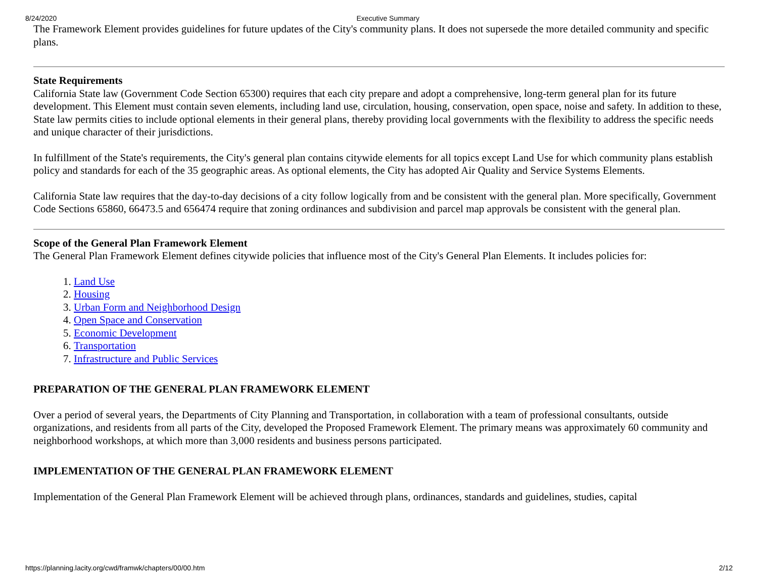8/24/2020 Executive Summary
The Framework Element provides guidelines for future updates of the City's community plans. It does not supersede the more detailed community and specific plans.
State Requirements
California State law (Government Code Section 65300) requires that each city prepare and adopt a comprehensive, long-term general plan for its future development. This Element must contain seven elements, including land use, circulation, housing, conservation, open space, noise and safety. In addition to these, State law permits cities to include optional elements in their general plans, thereby providing local governments with the flexibility to address the specific needs and unique character of their jurisdictions.
In fulfillment of the State's requirements, the City's general plan contains citywide elements for all topics except Land Use for which community plans establish policy and standards for each of the 35 geographic areas. As optional elements, the City has adopted Air Quality and Service Systems Elements.
California State law requires that the day-to-day decisions of a city follow logically from and be consistent with the general plan. More specifically, Government Code Sections 65860, 66473.5 and 656474 require that zoning ordinances and subdivision and parcel map approvals be consistent with the general plan.
Scope of the General Plan Framework Element
The General Plan Framework Element defines citywide policies that influence most of the City's General Plan Elements. It includes policies for:
1. Land Use
2. Housing
3. Urban Form and Neighborhood Design
4. Open Space and Conservation
5. Economic Development
6. Transportation
7. Infrastructure and Public Services
PREPARATION OF THE GENERAL PLAN FRAMEWORK ELEMENT
Over a period of several years, the Departments of City Planning and Transportation, in collaboration with a team of professional consultants, outside organizations, and residents from all parts of the City, developed the Proposed Framework Element. The primary means was approximately 60 community and neighborhood workshops, at which more than 3,000 residents and business persons participated.
IMPLEMENTATION OF THE GENERAL PLAN FRAMEWORK ELEMENT
Implementation of the General Plan Framework Element will be achieved through plans, ordinances, standards and guidelines, studies, capital
https://planning.lacity.org/cwd/framwk/chapters/00/00.htm 2/12